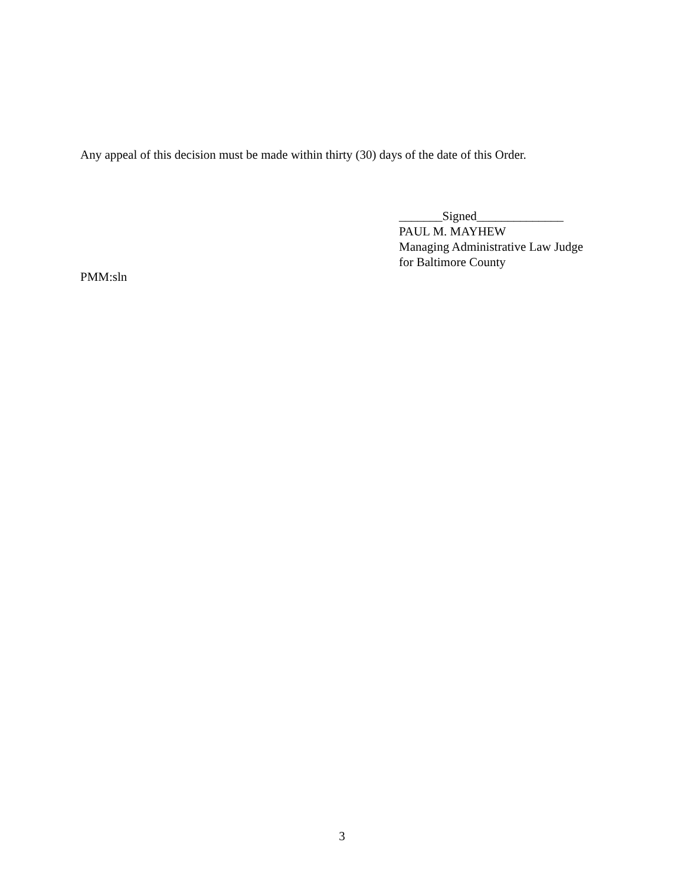Any appeal of this decision must be made within thirty (30) days of the date of this Order.
_______Signed______________
PAUL M. MAYHEW
Managing Administrative Law Judge
for Baltimore County
PMM:sln
3